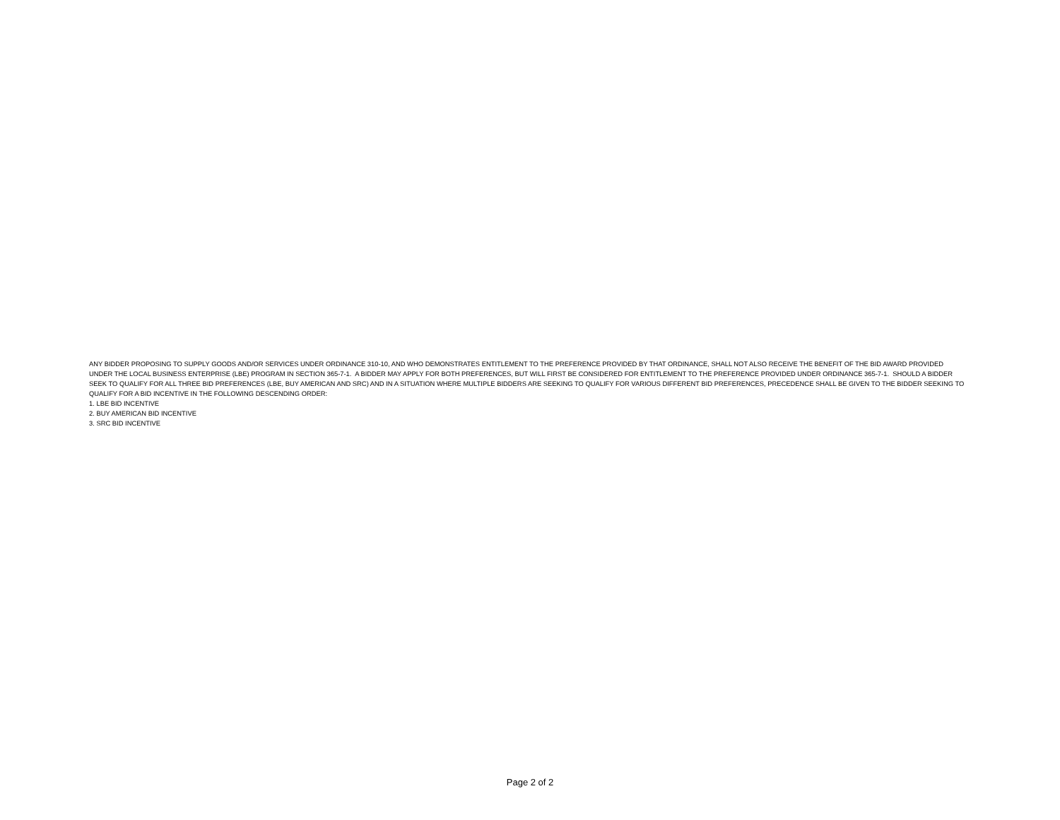ANY BIDDER PROPOSING TO SUPPLY GOODS AND/OR SERVICES UNDER ORDINANCE 310-10, AND WHO DEMONSTRATES ENTITLEMENT TO THE PREFERENCE PROVIDED BY THAT ORDINANCE, SHALL NOT ALSO RECEIVE THE BENEFIT OF THE BID AWARD PROVIDED UNDER THE LOCAL BUSINESS ENTERPRISE (LBE) PROGRAM IN SECTION 365-7-1. A BIDDER MAY APPLY FOR BOTH PREFERENCES, BUT WILL FIRST BE CONSIDERED FOR ENTITLEMENT TO THE PREFERENCE PROVIDED UNDER ORDINANCE 365-7-1. SHOULD A BIDDER SEEK TO QUALIFY FOR ALL THREE BID PREFERENCES (LBE, BUY AMERICAN AND SRC) AND IN A SITUATION WHERE MULTIPLE BIDDERS ARE SEEKING TO QUALIFY FOR VARIOUS DIFFERENT BID PREFERENCES, PRECEDENCE SHALL BE GIVEN TO THE BIDDER SEEKING TO QUALIFY FOR A BID INCENTIVE IN THE FOLLOWING DESCENDING ORDER:
1. LBE BID INCENTIVE
2. BUY AMERICAN BID INCENTIVE
3. SRC BID INCENTIVE
Page 2 of 2